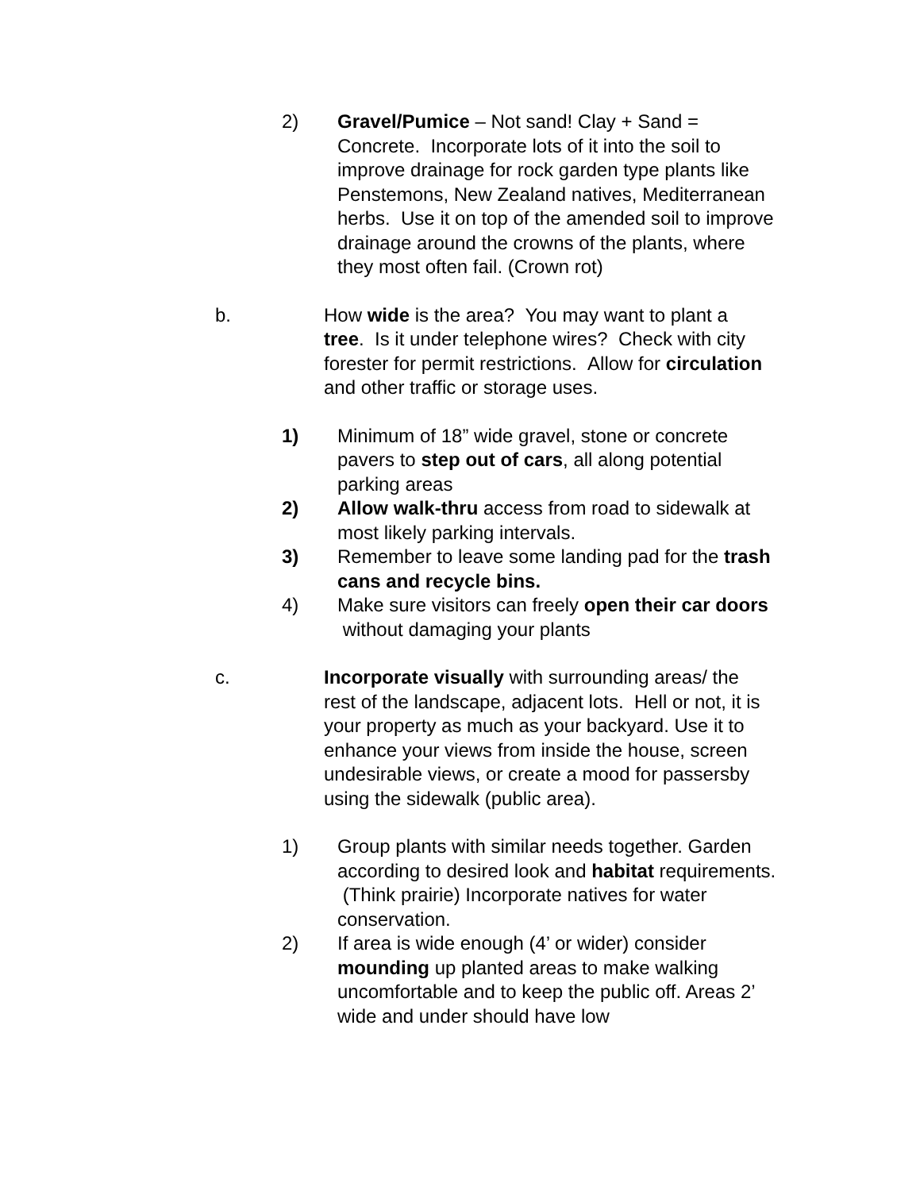2) Gravel/Pumice – Not sand! Clay + Sand = Concrete. Incorporate lots of it into the soil to improve drainage for rock garden type plants like Penstemons, New Zealand natives, Mediterranean herbs. Use it on top of the amended soil to improve drainage around the crowns of the plants, where they most often fail. (Crown rot)
b. How wide is the area? You may want to plant a tree. Is it under telephone wires? Check with city forester for permit restrictions. Allow for circulation and other traffic or storage uses.
1) Minimum of 18” wide gravel, stone or concrete pavers to step out of cars, all along potential parking areas
2) Allow walk-thru access from road to sidewalk at most likely parking intervals.
3) Remember to leave some landing pad for the trash cans and recycle bins.
4) Make sure visitors can freely open their car doors without damaging your plants
c. Incorporate visually with surrounding areas/ the rest of the landscape, adjacent lots. Hell or not, it is your property as much as your backyard. Use it to enhance your views from inside the house, screen undesirable views, or create a mood for passersby using the sidewalk (public area).
1) Group plants with similar needs together. Garden according to desired look and habitat requirements. (Think prairie) Incorporate natives for water conservation.
2) If area is wide enough (4’ or wider) consider mounding up planted areas to make walking uncomfortable and to keep the public off. Areas 2’ wide and under should have low